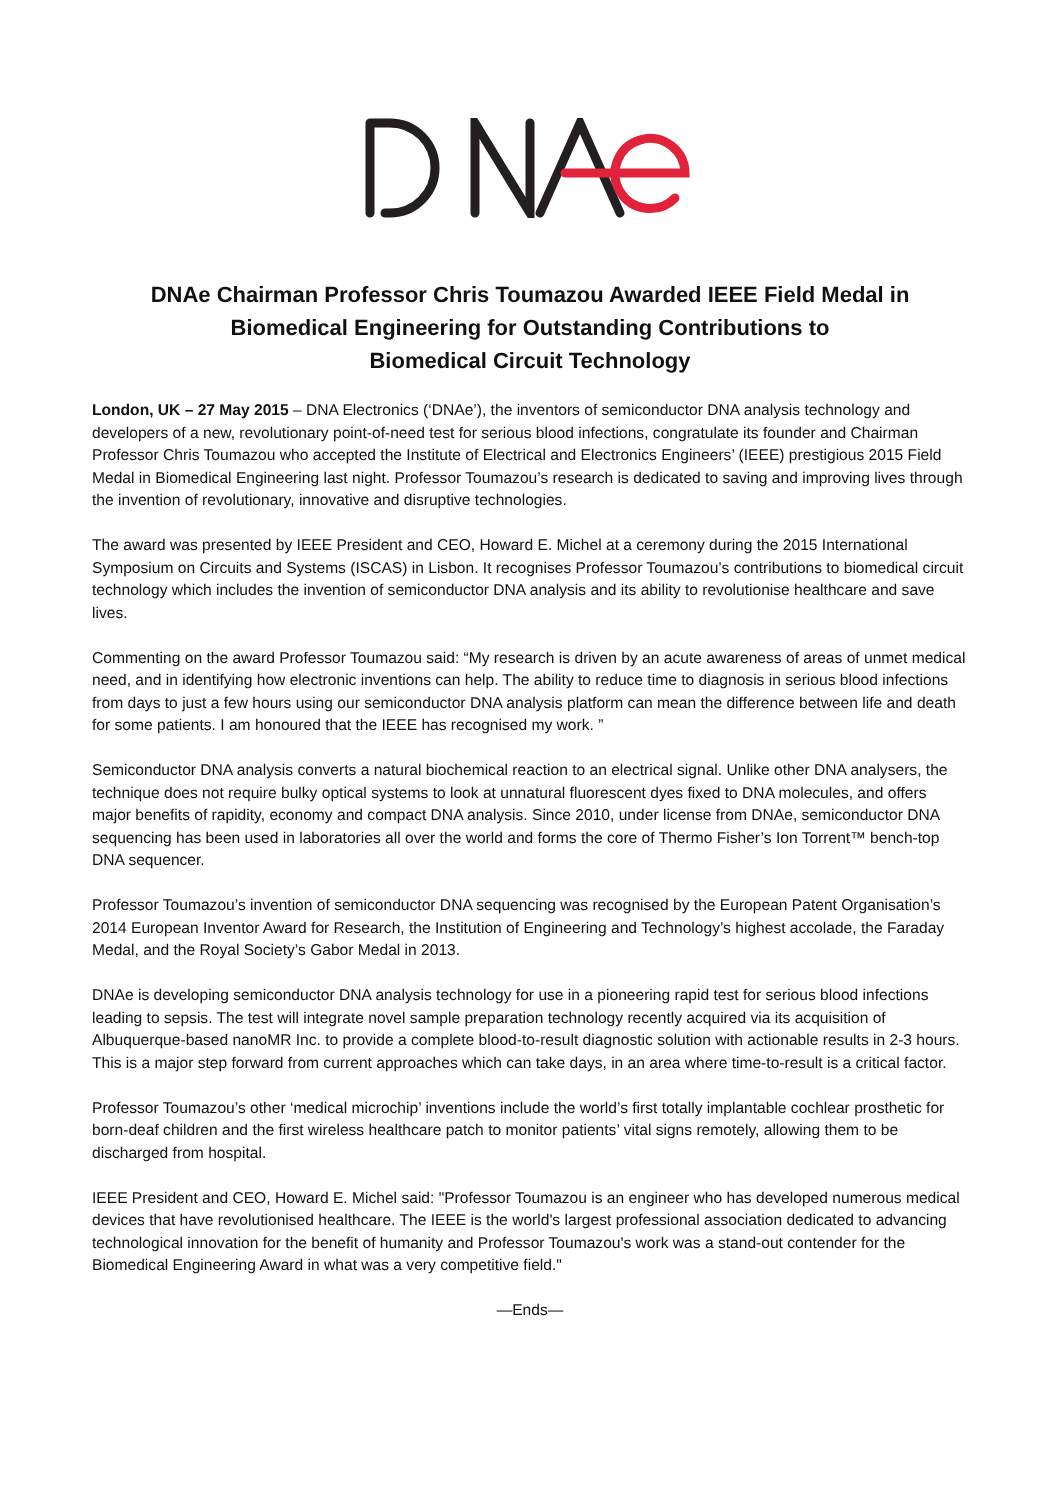DNAe Chairman Professor Chris Toumazou Awarded IEEE Field Medal in Biomedical Engineering for Outstanding Contributions to
Biomedical Circuit Technology
London, UK – 27 May 2015 – DNA Electronics (‘DNAe’), the inventors of semiconductor DNA analysis technology and developers of a new, revolutionary point-of-need test for serious blood infections, congratulate its founder and Chairman Professor Chris Toumazou who accepted the Institute of Electrical and Electronics Engineers’ (IEEE) prestigious 2015 Field Medal in Biomedical Engineering last night. Professor Toumazou’s research is dedicated to saving and improving lives through the invention of revolutionary, innovative and disruptive technologies.
The award was presented by IEEE President and CEO, Howard E. Michel at a ceremony during the 2015 International Symposium on Circuits and Systems (ISCAS) in Lisbon. It recognises Professor Toumazou’s contributions to biomedical circuit technology which includes the invention of semiconductor DNA analysis and its ability to revolutionise healthcare and save lives.
Commenting on the award Professor Toumazou said: “My research is driven by an acute awareness of areas of unmet medical need, and in identifying how electronic inventions can help. The ability to reduce time to diagnosis in serious blood infections from days to just a few hours using our semiconductor DNA analysis platform can mean the difference between life and death for some patients. I am honoured that the IEEE has recognised my work. ”
Semiconductor DNA analysis converts a natural biochemical reaction to an electrical signal. Unlike other DNA analysers, the technique does not require bulky optical systems to look at unnatural fluorescent dyes fixed to DNA molecules, and offers major benefits of rapidity, economy and compact DNA analysis. Since 2010, under license from DNAe, semiconductor DNA sequencing has been used in laboratories all over the world and forms the core of Thermo Fisher’s Ion Torrent™ bench-top DNA sequencer.
Professor Toumazou’s invention of semiconductor DNA sequencing was recognised by the European Patent Organisation’s 2014 European Inventor Award for Research, the Institution of Engineering and Technology’s highest accolade, the Faraday Medal, and the Royal Society’s Gabor Medal in 2013.
DNAe is developing semiconductor DNA analysis technology for use in a pioneering rapid test for serious blood infections leading to sepsis. The test will integrate novel sample preparation technology recently acquired via its acquisition of Albuquerque-based nanoMR Inc. to provide a complete blood-to-result diagnostic solution with actionable results in 2-3 hours. This is a major step forward from current approaches which can take days, in an area where time-to-result is a critical factor.
Professor Toumazou’s other ‘medical microchip’ inventions include the world’s first totally implantable cochlear prosthetic for born-deaf children and the first wireless healthcare patch to monitor patients’ vital signs remotely, allowing them to be discharged from hospital.
IEEE President and CEO, Howard E. Michel said: "Professor Toumazou is an engineer who has developed numerous medical devices that have revolutionised healthcare. The IEEE is the world's largest professional association dedicated to advancing technological innovation for the benefit of humanity and Professor Toumazou's work was a stand-out contender for the Biomedical Engineering Award in what was a very competitive field."
—Ends—